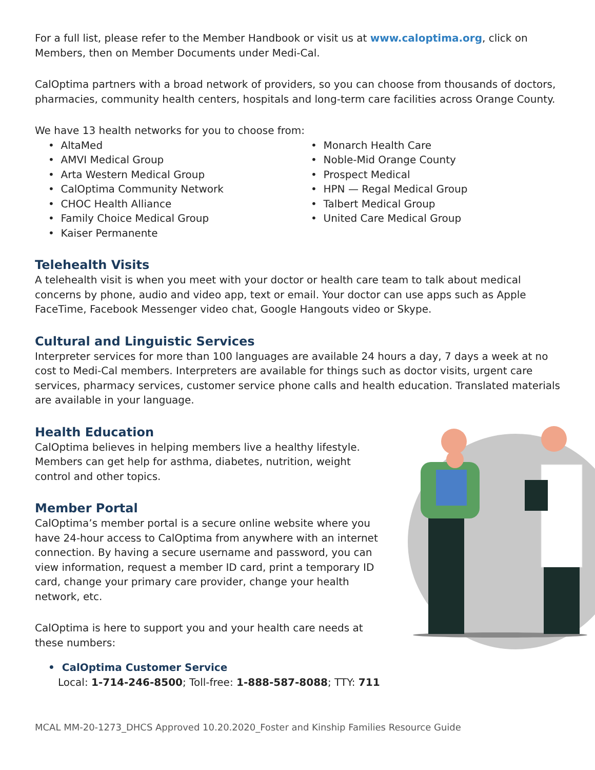For a full list, please refer to the Member Handbook or visit us at www.caloptima.org, click on Members, then on Member Documents under Medi-Cal.
CalOptima partners with a broad network of providers, so you can choose from thousands of doctors, pharmacies, community health centers, hospitals and long-term care facilities across Orange County.
We have 13 health networks for you to choose from:
• AltaMed
• AMVI Medical Group
• Arta Western Medical Group
• CalOptima Community Network
• CHOC Health Alliance
• Family Choice Medical Group
• Kaiser Permanente
• Monarch Health Care
• Noble-Mid Orange County
• Prospect Medical
• HPN — Regal Medical Group
• Talbert Medical Group
• United Care Medical Group
Telehealth Visits
A telehealth visit is when you meet with your doctor or health care team to talk about medical concerns by phone, audio and video app, text or email. Your doctor can use apps such as Apple FaceTime, Facebook Messenger video chat, Google Hangouts video or Skype.
Cultural and Linguistic Services
Interpreter services for more than 100 languages are available 24 hours a day, 7 days a week at no cost to Medi-Cal members. Interpreters are available for things such as doctor visits, urgent care services, pharmacy services, customer service phone calls and health education. Translated materials are available in your language.
Health Education
CalOptima believes in helping members live a healthy lifestyle. Members can get help for asthma, diabetes, nutrition, weight control and other topics.
Member Portal
CalOptima’s member portal is a secure online website where you have 24-hour access to CalOptima from anywhere with an internet connection. By having a secure username and password, you can view information, request a member ID card, print a temporary ID card, change your primary care provider, change your health network, etc.
CalOptima is here to support you and your health care needs at these numbers:
• CalOptima Customer Service
Local: 1-714-246-8500; Toll-free: 1-888-587-8088; TTY: 711
MCAL MM-20-1273_DHCS Approved 10.20.2020_Foster and Kinship Families Resource Guide